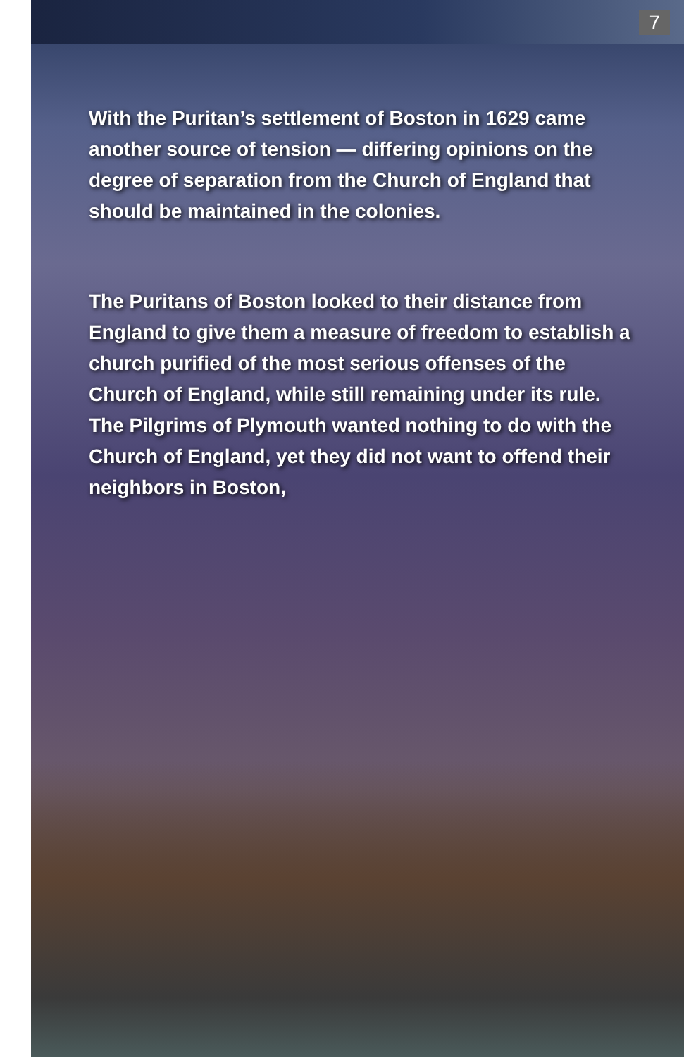7
With the Puritan’s settlement of Boston in 1629 came another source of tension — differing opinions on the degree of separation from the Church of England that should be maintained in the colonies.
The Puritans of Boston looked to their distance from England to give them a measure of freedom to establish a church purified of the most serious offenses of the Church of England, while still remaining under its rule. The Pilgrims of Plymouth wanted nothing to do with the Church of England, yet they did not want to offend their neighbors in Boston,